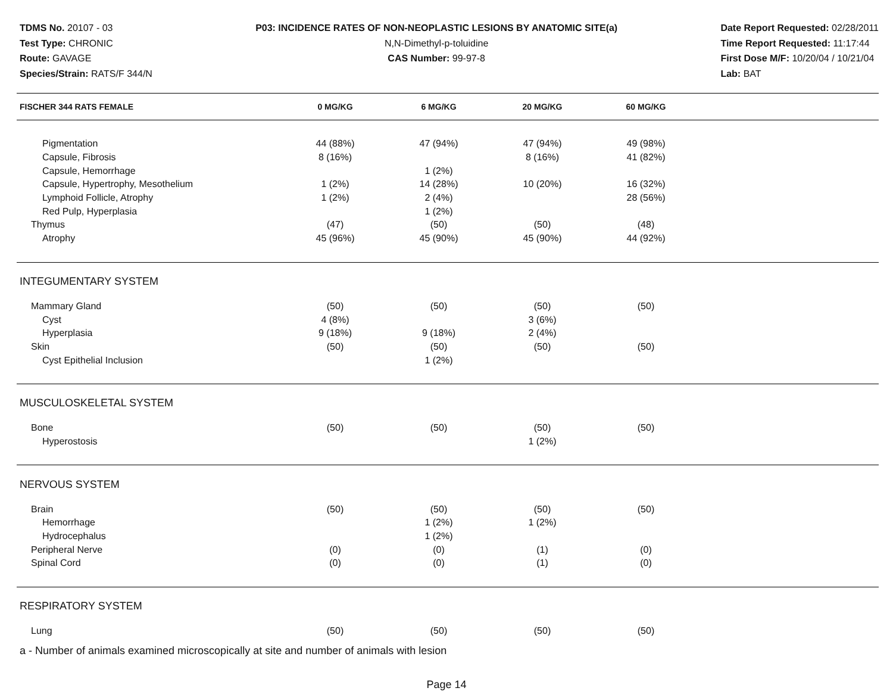TDMS No. 20107 - 03
Test Type: CHRONIC
Route: GAVAGE
Species/Strain: RATS/F 344/N
P03: INCIDENCE RATES OF NON-NEOPLASTIC LESIONS BY ANATOMIC SITE(a)
N,N-Dimethyl-p-toluidine
CAS Number: 99-97-8
Date Report Requested: 02/28/2011
Time Report Requested: 11:17:44
First Dose M/F: 10/20/04 / 10/21/04
Lab: BAT
| FISCHER 344 RATS FEMALE | 0 MG/KG | 6 MG/KG | 20 MG/KG | 60 MG/KG | |
| --- | --- | --- | --- | --- | --- |
| Pigmentation | 44 (88%) | 47 (94%) | 47 (94%) | 49 (98%) | |
| Capsule, Fibrosis | 8 (16%) | | 8 (16%) | 41 (82%) | |
| Capsule, Hemorrhage | | 1 (2%) | | | |
| Capsule, Hypertrophy, Mesothelium | 1 (2%) | 14 (28%) | 10 (20%) | 16 (32%) | |
| Lymphoid Follicle, Atrophy | 1 (2%) | 2 (4%) | | 28 (56%) | |
| Red Pulp, Hyperplasia | | 1 (2%) | | | |
| Thymus | (47) | (50) | (50) | (48) | |
| Atrophy | 45 (96%) | 45 (90%) | 45 (90%) | 44 (92%) | |
| INTEGUMENTARY SYSTEM | | | | | |
| Mammary Gland | (50) | (50) | (50) | (50) | |
| Cyst | 4 (8%) | | 3 (6%) | | |
| Hyperplasia | 9 (18%) | 9 (18%) | 2 (4%) | | |
| Skin | (50) | (50) | (50) | (50) | |
| Cyst Epithelial Inclusion | | 1 (2%) | | | |
| MUSCULOSKELETAL SYSTEM | | | | | |
| Bone | (50) | (50) | (50) | (50) | |
| Hyperostosis | | | 1 (2%) | | |
| NERVOUS SYSTEM | | | | | |
| Brain | (50) | (50) | (50) | (50) | |
| Hemorrhage | | 1 (2%) | 1 (2%) | | |
| Hydrocephalus | | 1 (2%) | | | |
| Peripheral Nerve | (0) | (0) | (1) | (0) | |
| Spinal Cord | (0) | (0) | (1) | (0) | |
| RESPIRATORY SYSTEM | | | | | |
| Lung | (50) | (50) | (50) | (50) | |
a - Number of animals examined microscopically at site and number of animals with lesion
Page 14